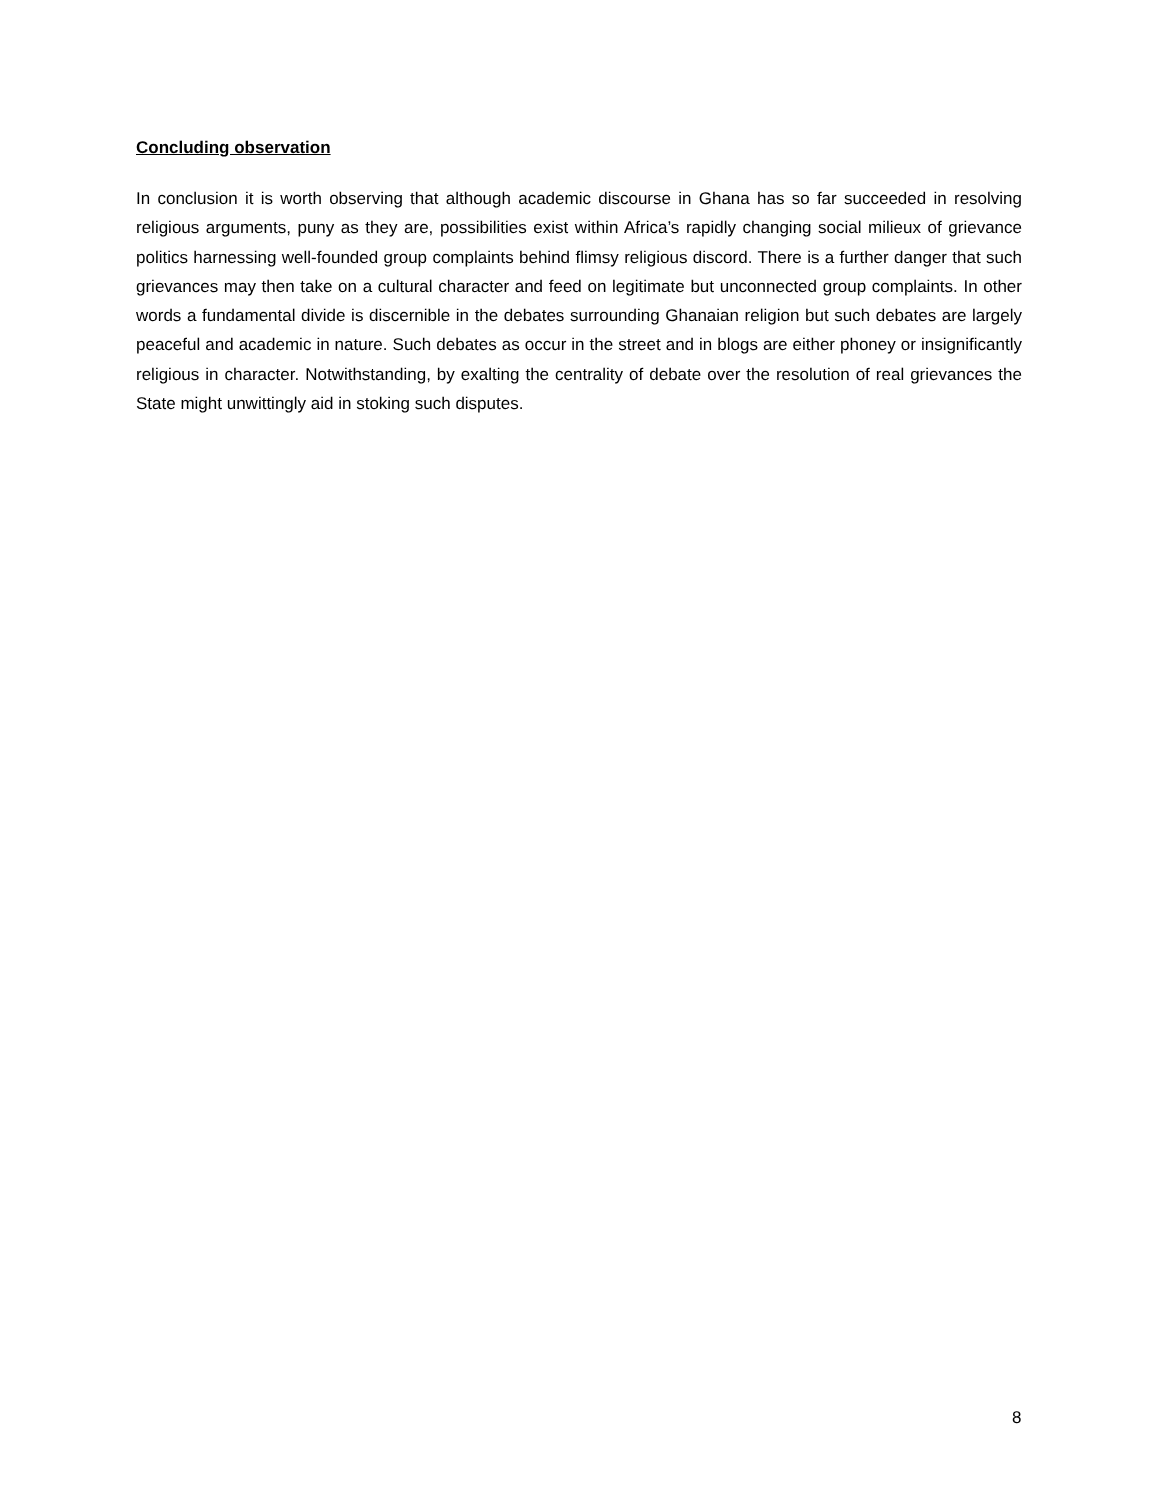Concluding observation
In conclusion it is worth observing that although academic discourse in Ghana has so far succeeded in resolving religious arguments, puny as they are, possibilities exist within Africa’s rapidly changing social milieux of grievance politics harnessing well-founded group complaints behind flimsy religious discord. There is a further danger that such grievances may then take on a cultural character and feed on legitimate but unconnected group complaints. In other words a fundamental divide is discernible in the debates surrounding Ghanaian religion but such debates are largely peaceful and academic in nature. Such debates as occur in the street and in blogs are either phoney or insignificantly religious in character. Notwithstanding, by exalting the centrality of debate over the resolution of real grievances the State might unwittingly aid in stoking such disputes.
8